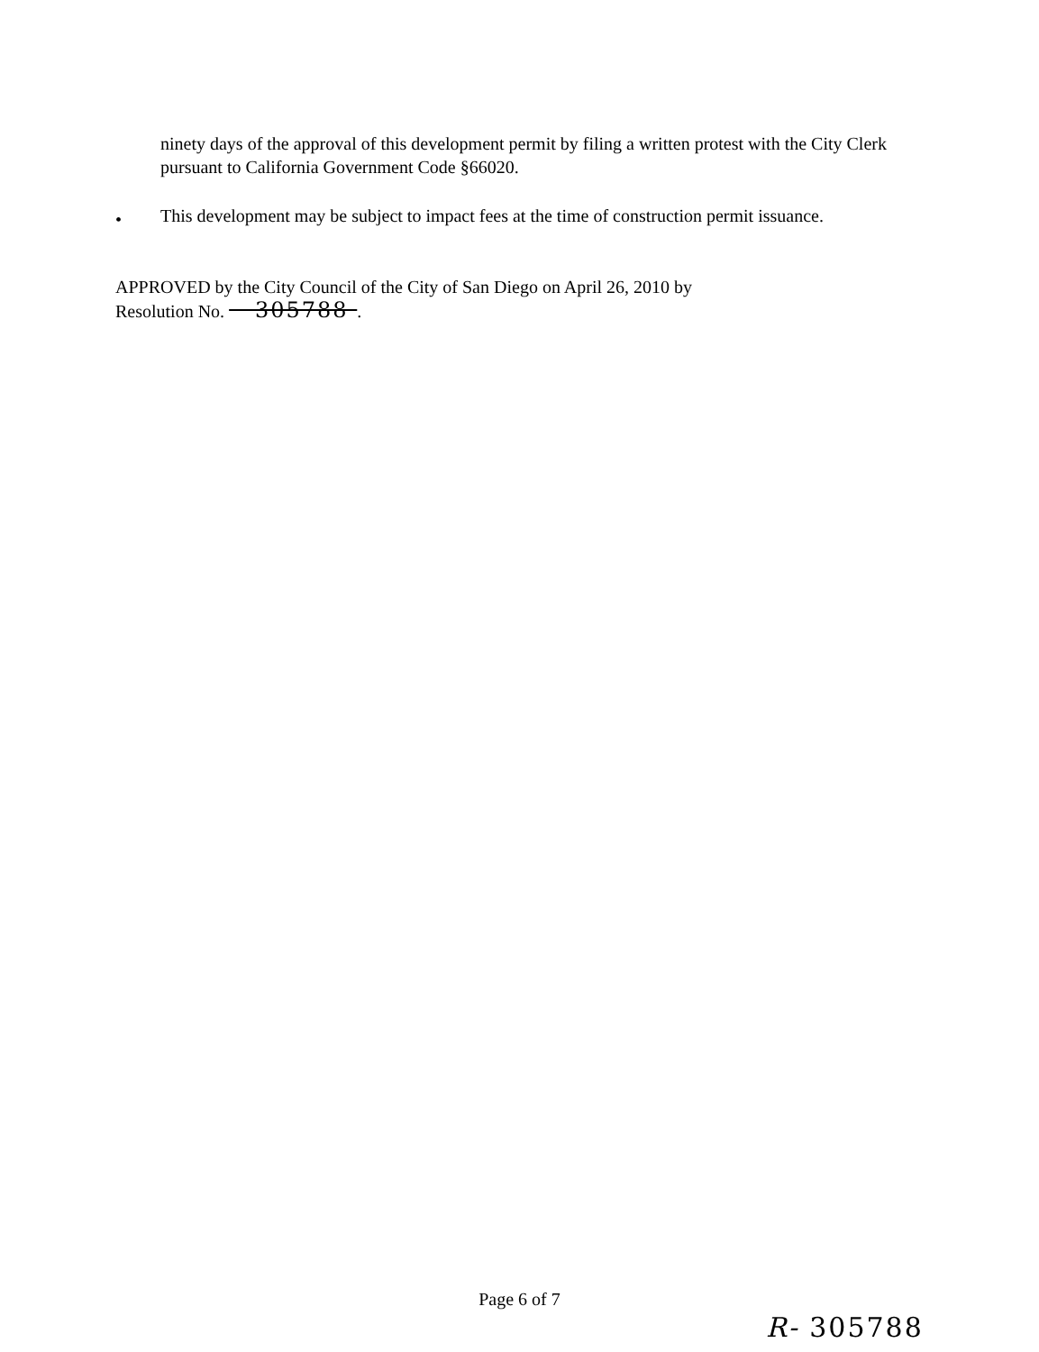ninety days of the approval of this development permit by filing a written protest with the City Clerk pursuant to California Government Code §66020.
•
This development may be subject to impact fees at the time of construction permit issuance.
APPROVED by the City Council of the City of San Diego on April 26, 2010 by
Resolution No. 305788 .
Page 6 of 7
R- 305788